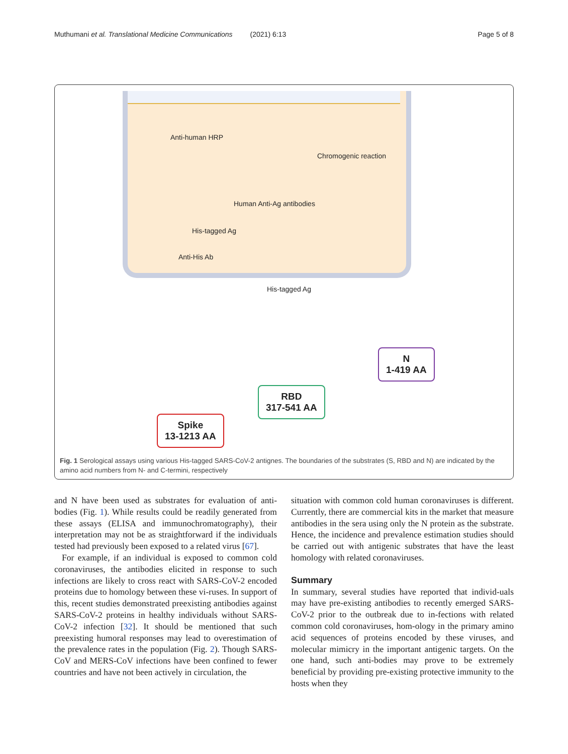Muthumani et al. Translational Medicine Communications (2021) 6:13 Page 5 of 8
Anti-human HRP
Chromogenic reaction
Human Anti-Ag antibodies
His-tagged Ag
Anti-His Ab
His-tagged Ag
N
1-419 AA
RBD
317-541 AA
Spike
13-1213 AA
Fig. 1 Serological assays using various His-tagged SARS-CoV-2 antignes. The boundaries of the substrates (S, RBD and N) are indicated by the amino acid numbers from N- and C-termini, respectively
and N have been used as substrates for evaluation of anti-bodies (Fig. 1). While results could be readily generated from these assays (ELISA and immunochromatography), their interpretation may not be as straightforward if the individuals tested had previously been exposed to a related virus [67].
For example, if an individual is exposed to common cold coronaviruses, the antibodies elicited in response to such infections are likely to cross react with SARS-CoV-2 encoded proteins due to homology between these vi-ruses. In support of this, recent studies demonstrated preexisting antibodies against SARS-CoV-2 proteins in healthy individuals without SARS-CoV-2 infection [32]. It should be mentioned that such preexisting humoral responses may lead to overestimation of the prevalence rates in the population (Fig. 2). Though SARS-CoV and MERS-CoV infections have been confined to fewer countries and have not been actively in circulation, the
situation with common cold human coronaviruses is different. Currently, there are commercial kits in the market that measure antibodies in the sera using only the N protein as the substrate. Hence, the incidence and prevalence estimation studies should be carried out with antigenic substrates that have the least homology with related coronaviruses.
Summary
In summary, several studies have reported that individ-uals may have pre-existing antibodies to recently emerged SARS-CoV-2 prior to the outbreak due to in-fections with related common cold coronaviruses, hom-ology in the primary amino acid sequences of proteins encoded by these viruses, and molecular mimicry in the important antigenic targets. On the one hand, such anti-bodies may prove to be extremely beneficial by providing pre-existing protective immunity to the hosts when they